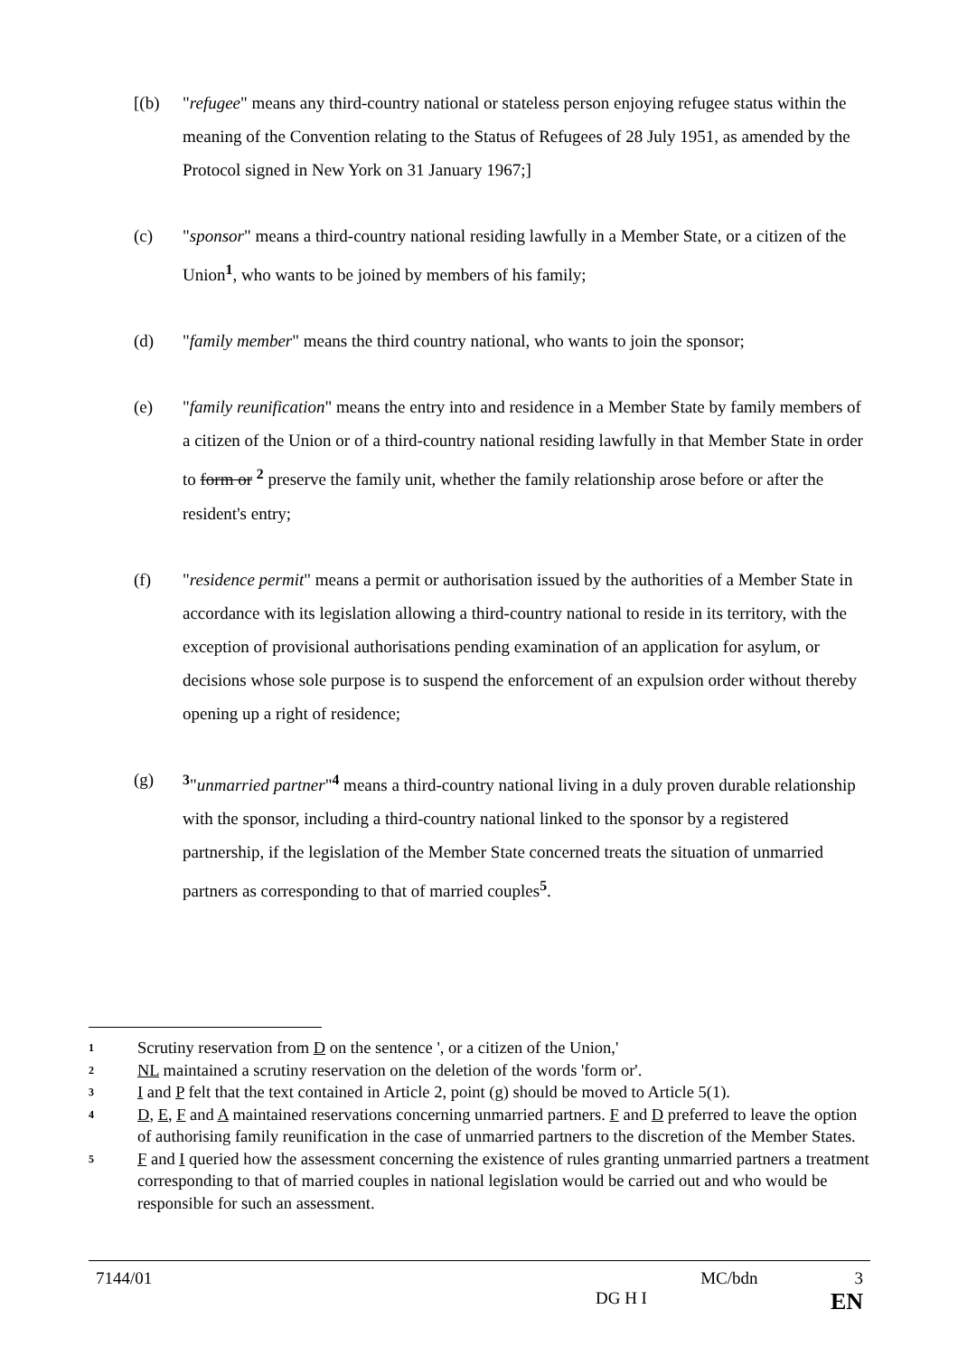[(b) "refugee" means any third-country national or stateless person enjoying refugee status within the meaning of the Convention relating to the Status of Refugees of 28 July 1951, as amended by the Protocol signed in New York on 31 January 1967;]
(c) "sponsor" means a third-country national residing lawfully in a Member State, or a citizen of the Union<sup>1</sup>, who wants to be joined by members of his family;
(d) "family member" means the third country national, who wants to join the sponsor;
(e) "family reunification" means the entry into and residence in a Member State by family members of a citizen of the Union or of a third-country national residing lawfully in that Member State in order to form or <sup>2</sup> preserve the family unit, whether the family relationship arose before or after the resident's entry;
(f) "residence permit" means a permit or authorisation issued by the authorities of a Member State in accordance with its legislation allowing a third-country national to reside in its territory, with the exception of provisional authorisations pending examination of an application for asylum, or decisions whose sole purpose is to suspend the enforcement of an expulsion order without thereby opening up a right of residence;
(g) <sup>3</sup>"unmarried partner"<sup>4</sup> means a third-country national living in a duly proven durable relationship with the sponsor, including a third-country national linked to the sponsor by a registered partnership, if the legislation of the Member State concerned treats the situation of unmarried partners as corresponding to that of married couples<sup>5</sup>.
1 Scrutiny reservation from D on the sentence ', or a citizen of the Union,'
2 NL maintained a scrutiny reservation on the deletion of the words 'form or'.
3 I and P felt that the text contained in Article 2, point (g) should be moved to Article 5(1).
4 D, E, F and A maintained reservations concerning unmarried partners. F and D preferred to leave the option of authorising family reunification in the case of unmarried partners to the discretion of the Member States.
5 F and I queried how the assessment concerning the existence of rules granting unmarried partners a treatment corresponding to that of married couples in national legislation would be carried out and who would be responsible for such an assessment.
7144/01 MC/bdn 3
DG H I EN